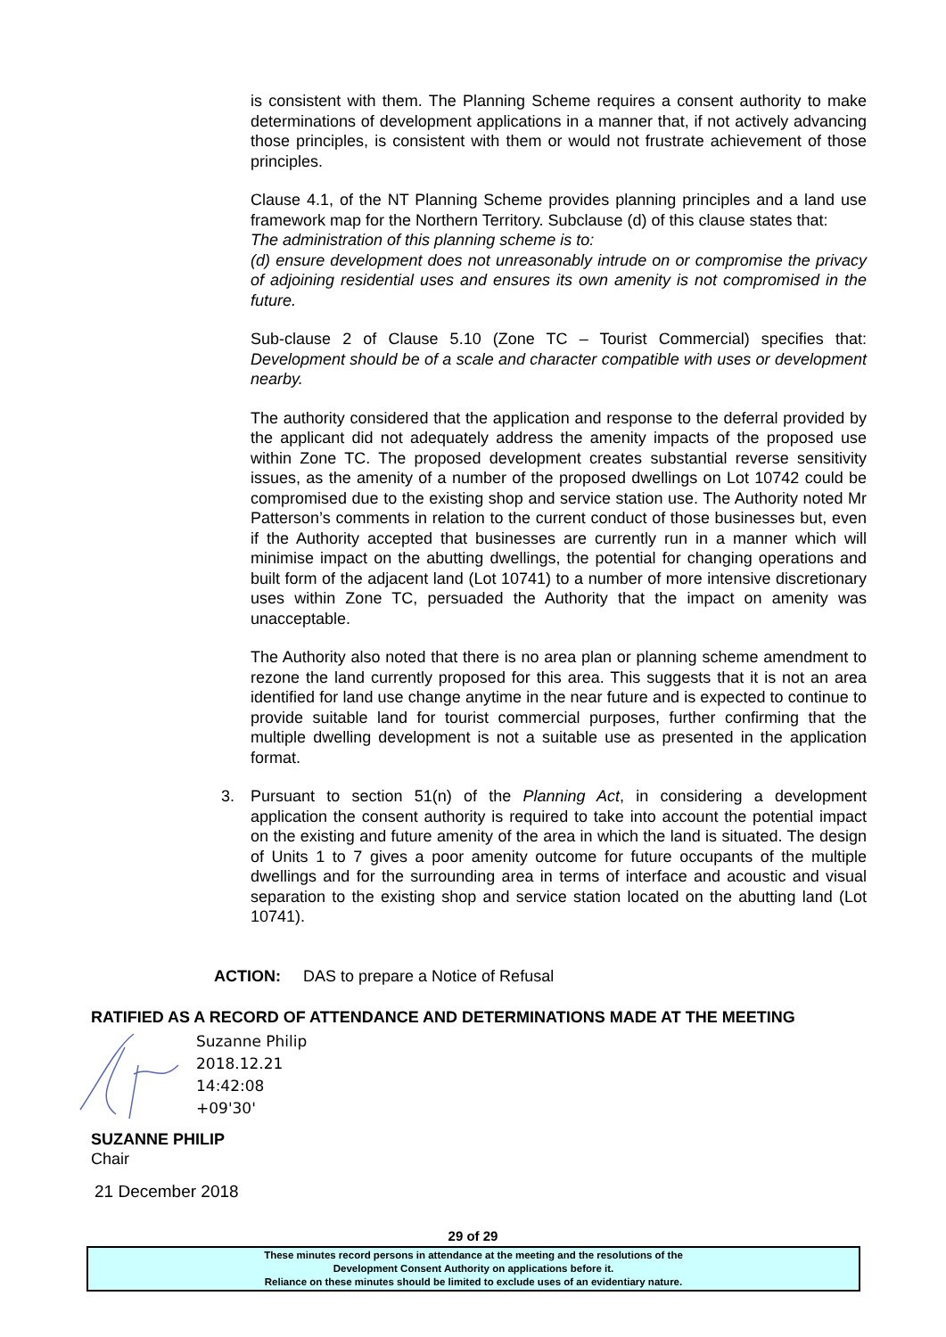is consistent with them. The Planning Scheme requires a consent authority to make determinations of development applications in a manner that, if not actively advancing those principles, is consistent with them or would not frustrate achievement of those principles.
Clause 4.1, of the NT Planning Scheme provides planning principles and a land use framework map for the Northern Territory. Subclause (d) of this clause states that:
The administration of this planning scheme is to:
(d) ensure development does not unreasonably intrude on or compromise the privacy of adjoining residential uses and ensures its own amenity is not compromised in the future.
Sub-clause 2 of Clause 5.10 (Zone TC – Tourist Commercial) specifies that: Development should be of a scale and character compatible with uses or development nearby.
The authority considered that the application and response to the deferral provided by the applicant did not adequately address the amenity impacts of the proposed use within Zone TC. The proposed development creates substantial reverse sensitivity issues, as the amenity of a number of the proposed dwellings on Lot 10742 could be compromised due to the existing shop and service station use. The Authority noted Mr Patterson’s comments in relation to the current conduct of those businesses but, even if the Authority accepted that businesses are currently run in a manner which will minimise impact on the abutting dwellings, the potential for changing operations and built form of the adjacent land (Lot 10741) to a number of more intensive discretionary uses within Zone TC, persuaded the Authority that the impact on amenity was unacceptable.
The Authority also noted that there is no area plan or planning scheme amendment to rezone the land currently proposed for this area. This suggests that it is not an area identified for land use change anytime in the near future and is expected to continue to provide suitable land for tourist commercial purposes, further confirming that the multiple dwelling development is not a suitable use as presented in the application format.
3. Pursuant to section 51(n) of the Planning Act, in considering a development application the consent authority is required to take into account the potential impact on the existing and future amenity of the area in which the land is situated. The design of Units 1 to 7 gives a poor amenity outcome for future occupants of the multiple dwellings and for the surrounding area in terms of interface and acoustic and visual separation to the existing shop and service station located on the abutting land (Lot 10741).
ACTION: DAS to prepare a Notice of Refusal
RATIFIED AS A RECORD OF ATTENDANCE AND DETERMINATIONS MADE AT THE MEETING
Suzanne Philip
2018.12.21
14:42:08
+09'30'
SUZANNE PHILIP
Chair
21 December 2018
29 of 29
These minutes record persons in attendance at the meeting and the resolutions of the
Development Consent Authority on applications before it.
Reliance on these minutes should be limited to exclude uses of an evidentiary nature.